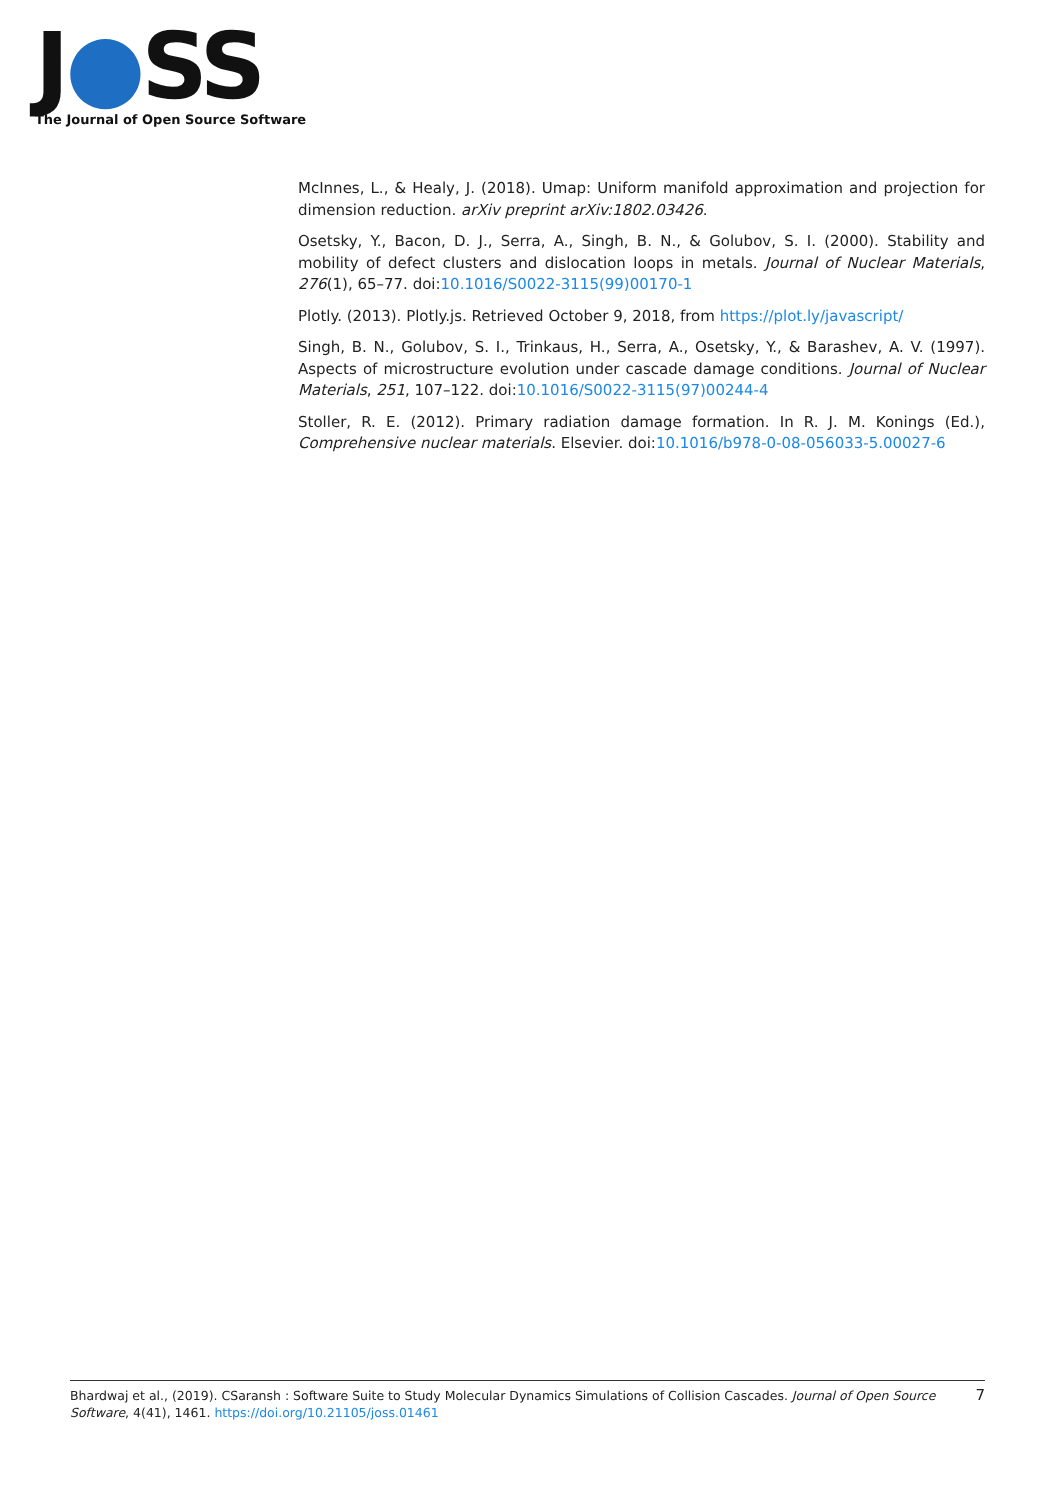J●SS
The Journal of Open Source Software
McInnes, L., & Healy, J. (2018). Umap: Uniform manifold approximation and projection for dimension reduction. arXiv preprint arXiv:1802.03426.
Osetsky, Y., Bacon, D. J., Serra, A., Singh, B. N., & Golubov, S. I. (2000). Stability and mobility of defect clusters and dislocation loops in metals. Journal of Nuclear Materials, 276(1), 65–77. doi:10.1016/S0022-3115(99)00170-1
Plotly. (2013). Plotly.js. Retrieved October 9, 2018, from https://plot.ly/javascript/
Singh, B. N., Golubov, S. I., Trinkaus, H., Serra, A., Osetsky, Y., & Barashev, A. V. (1997). Aspects of microstructure evolution under cascade damage conditions. Journal of Nuclear Materials, 251, 107–122. doi:10.1016/S0022-3115(97)00244-4
Stoller, R. E. (2012). Primary radiation damage formation. In R. J. M. Konings (Ed.), Comprehensive nuclear materials. Elsevier. doi:10.1016/b978-0-08-056033-5.00027-6
Bhardwaj et al., (2019). CSaransh : Software Suite to Study Molecular Dynamics Simulations of Collision Cascades. Journal of Open Source Software, 4(41), 1461. https://doi.org/10.21105/joss.01461
7